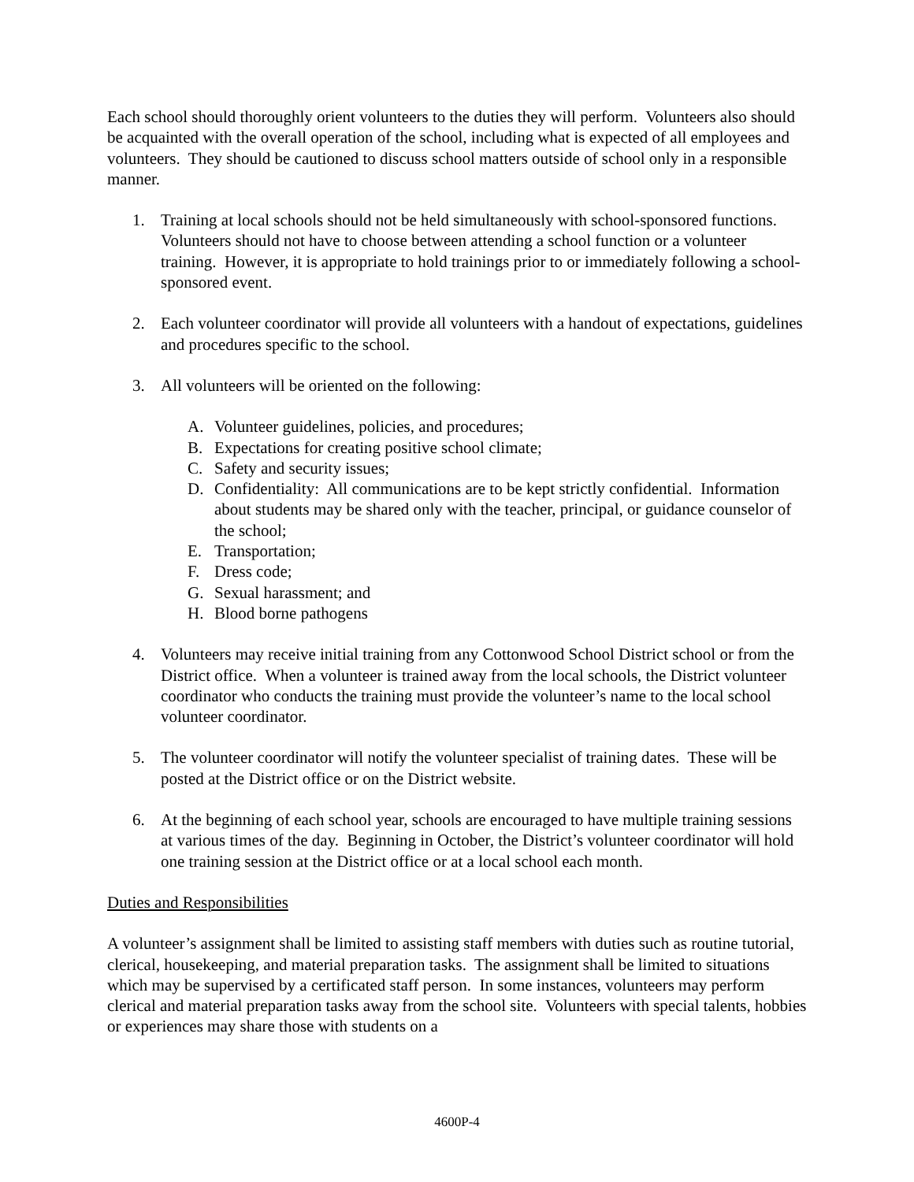Each school should thoroughly orient volunteers to the duties they will perform. Volunteers also should be acquainted with the overall operation of the school, including what is expected of all employees and volunteers. They should be cautioned to discuss school matters outside of school only in a responsible manner.
1. Training at local schools should not be held simultaneously with school-sponsored functions. Volunteers should not have to choose between attending a school function or a volunteer training. However, it is appropriate to hold trainings prior to or immediately following a school-sponsored event.
2. Each volunteer coordinator will provide all volunteers with a handout of expectations, guidelines and procedures specific to the school.
3. All volunteers will be oriented on the following:
A. Volunteer guidelines, policies, and procedures;
B. Expectations for creating positive school climate;
C. Safety and security issues;
D. Confidentiality: All communications are to be kept strictly confidential. Information about students may be shared only with the teacher, principal, or guidance counselor of the school;
E. Transportation;
F. Dress code;
G. Sexual harassment; and
H. Blood borne pathogens
4. Volunteers may receive initial training from any Cottonwood School District school or from the District office. When a volunteer is trained away from the local schools, the District volunteer coordinator who conducts the training must provide the volunteer’s name to the local school volunteer coordinator.
5. The volunteer coordinator will notify the volunteer specialist of training dates. These will be posted at the District office or on the District website.
6. At the beginning of each school year, schools are encouraged to have multiple training sessions at various times of the day. Beginning in October, the District’s volunteer coordinator will hold one training session at the District office or at a local school each month.
Duties and Responsibilities
A volunteer’s assignment shall be limited to assisting staff members with duties such as routine tutorial, clerical, housekeeping, and material preparation tasks. The assignment shall be limited to situations which may be supervised by a certificated staff person. In some instances, volunteers may perform clerical and material preparation tasks away from the school site. Volunteers with special talents, hobbies or experiences may share those with students on a
4600P-4